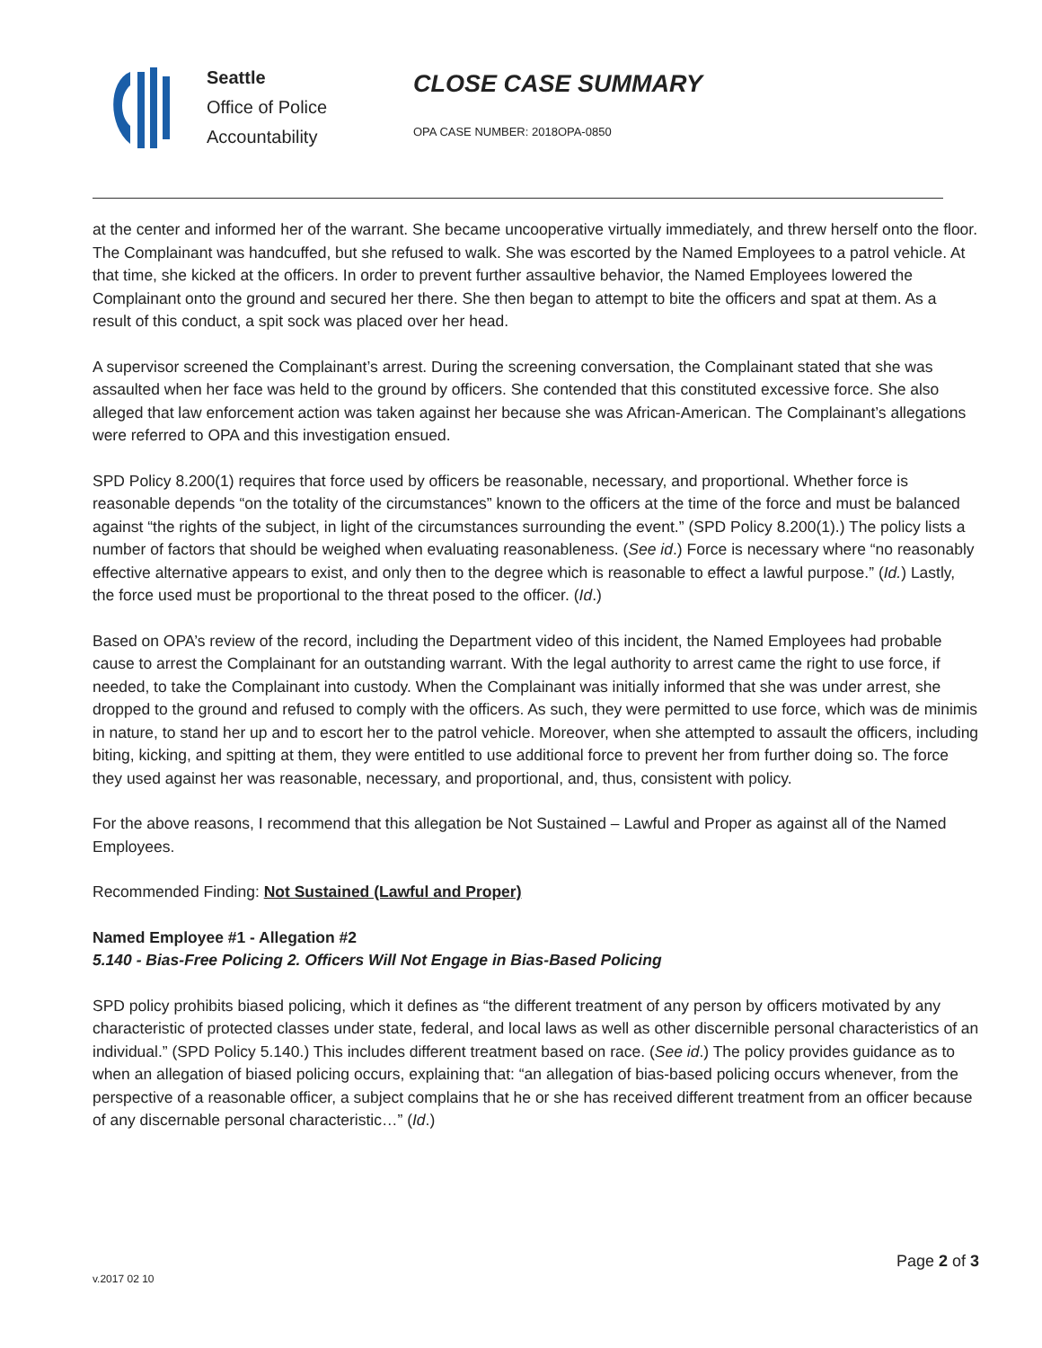Seattle
Office of Police
Accountability
CLOSE CASE SUMMARY
OPA CASE NUMBER: 2018OPA-0850
at the center and informed her of the warrant. She became uncooperative virtually immediately, and threw herself onto the floor. The Complainant was handcuffed, but she refused to walk. She was escorted by the Named Employees to a patrol vehicle. At that time, she kicked at the officers. In order to prevent further assaultive behavior, the Named Employees lowered the Complainant onto the ground and secured her there. She then began to attempt to bite the officers and spat at them. As a result of this conduct, a spit sock was placed over her head.
A supervisor screened the Complainant’s arrest. During the screening conversation, the Complainant stated that she was assaulted when her face was held to the ground by officers. She contended that this constituted excessive force. She also alleged that law enforcement action was taken against her because she was African-American. The Complainant’s allegations were referred to OPA and this investigation ensued.
SPD Policy 8.200(1) requires that force used by officers be reasonable, necessary, and proportional. Whether force is reasonable depends “on the totality of the circumstances” known to the officers at the time of the force and must be balanced against “the rights of the subject, in light of the circumstances surrounding the event.” (SPD Policy 8.200(1).) The policy lists a number of factors that should be weighed when evaluating reasonableness. (See id.) Force is necessary where “no reasonably effective alternative appears to exist, and only then to the degree which is reasonable to effect a lawful purpose.” (Id.) Lastly, the force used must be proportional to the threat posed to the officer. (Id.)
Based on OPA’s review of the record, including the Department video of this incident, the Named Employees had probable cause to arrest the Complainant for an outstanding warrant. With the legal authority to arrest came the right to use force, if needed, to take the Complainant into custody. When the Complainant was initially informed that she was under arrest, she dropped to the ground and refused to comply with the officers. As such, they were permitted to use force, which was de minimis in nature, to stand her up and to escort her to the patrol vehicle. Moreover, when she attempted to assault the officers, including biting, kicking, and spitting at them, they were entitled to use additional force to prevent her from further doing so. The force they used against her was reasonable, necessary, and proportional, and, thus, consistent with policy.
For the above reasons, I recommend that this allegation be Not Sustained – Lawful and Proper as against all of the Named Employees.
Recommended Finding: Not Sustained (Lawful and Proper)
Named Employee #1 - Allegation #2
5.140 - Bias-Free Policing 2. Officers Will Not Engage in Bias-Based Policing
SPD policy prohibits biased policing, which it defines as “the different treatment of any person by officers motivated by any characteristic of protected classes under state, federal, and local laws as well as other discernible personal characteristics of an individual.” (SPD Policy 5.140.) This includes different treatment based on race. (See id.) The policy provides guidance as to when an allegation of biased policing occurs, explaining that: “an allegation of bias-based policing occurs whenever, from the perspective of a reasonable officer, a subject complains that he or she has received different treatment from an officer because of any discernable personal characteristic…” (Id.)
Page 2 of 3
v.2017 02 10